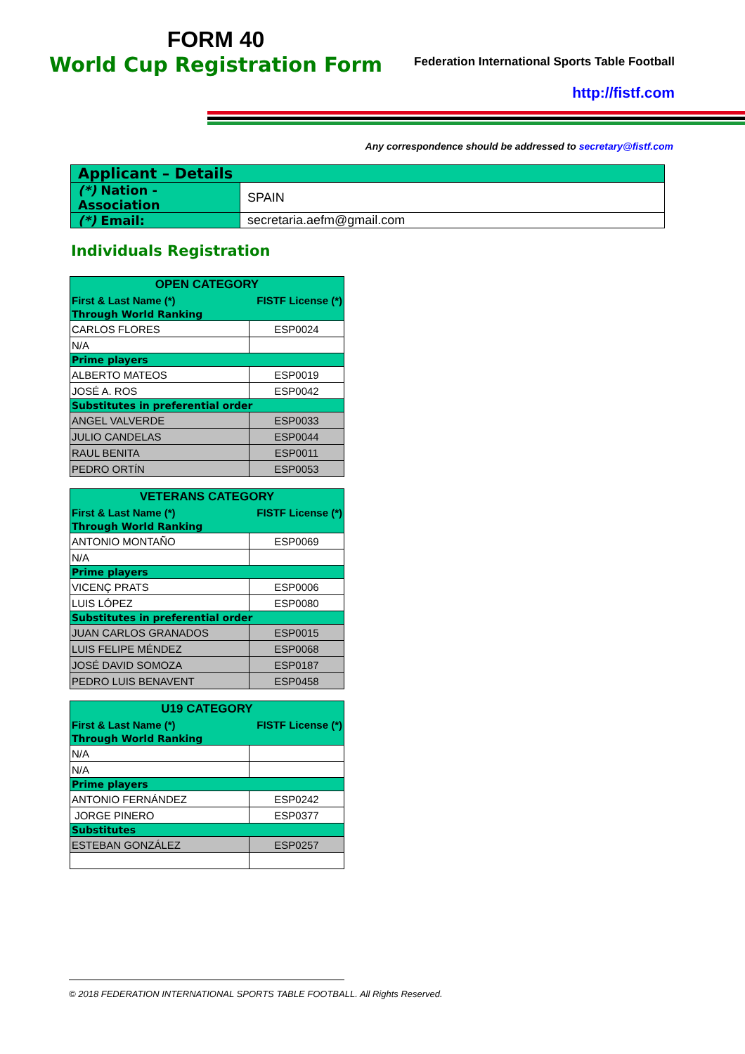FORM 40
World Cup Registration Form
Federation International Sports Table Football
http://fistf.com
Any correspondence should be addressed to secretary@fistf.com
| Applicant – Details | |
| (*) Nation - Association | SPAIN |
| (*) Email: | secretaria.aefm@gmail.com |
Individuals Registration
| OPEN CATEGORY | |
| --- | --- |
| First & Last Name (*) | FISTF License (*) |
| Through World Ranking | |
| CARLOS FLORES | ESP0024 |
| N/A | |
| Prime players | |
| ALBERTO MATEOS | ESP0019 |
| JOSÉ A. ROS | ESP0042 |
| Substitutes in preferential order | |
| ANGEL VALVERDE | ESP0033 |
| JULIO CANDELAS | ESP0044 |
| RAUL BENITA | ESP0011 |
| PEDRO ORTÍN | ESP0053 |
| VETERANS CATEGORY | |
| --- | --- |
| First & Last Name (*) | FISTF License (*) |
| Through World Ranking | |
| ANTONIO MONTAÑO | ESP0069 |
| N/A | |
| Prime players | |
| VICENÇ PRATS | ESP0006 |
| LUIS LÓPEZ | ESP0080 |
| Substitutes in preferential order | |
| JUAN CARLOS GRANADOS | ESP0015 |
| LUIS FELIPE MÉNDEZ | ESP0068 |
| JOSÉ DAVID SOMOZA | ESP0187 |
| PEDRO LUIS BENAVENT | ESP0458 |
| U19 CATEGORY | |
| --- | --- |
| First & Last Name (*) | FISTF License (*) |
| Through World Ranking | |
| N/A | |
| N/A | |
| Prime players | |
| ANTONIO FERNÁNDEZ | ESP0242 |
| JORGE PINERO | ESP0377 |
| Substitutes | |
| ESTEBAN GONZÁLEZ | ESP0257 |
© 2018 FEDERATION INTERNATIONAL SPORTS TABLE FOOTBALL. All Rights Reserved.